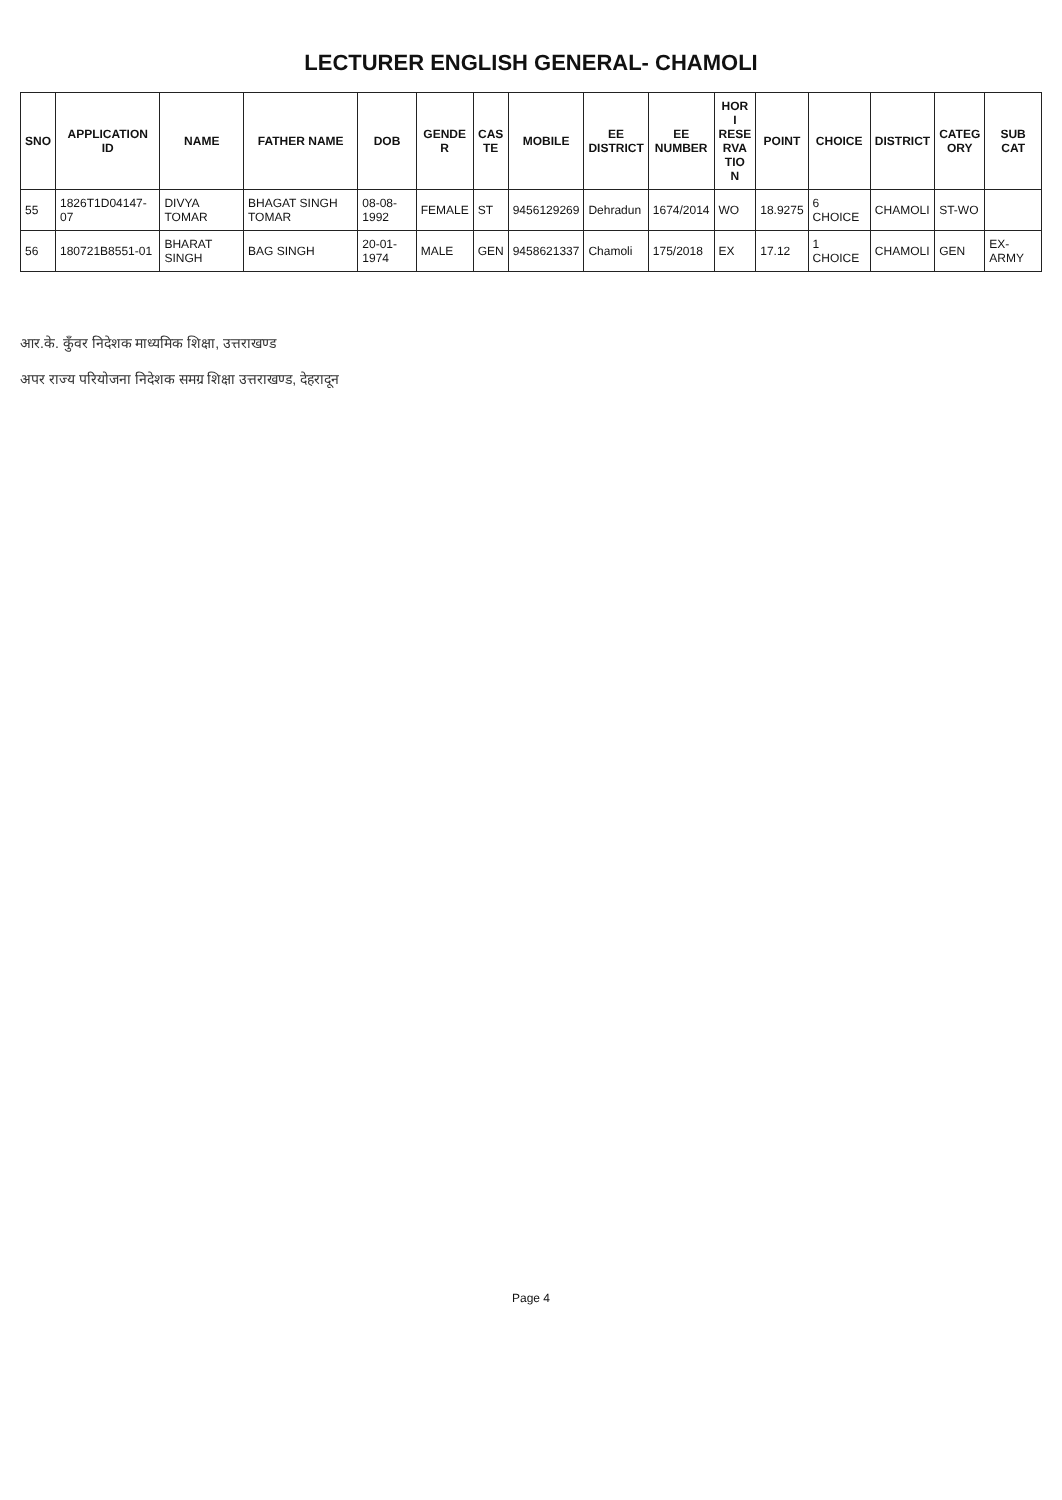LECTURER ENGLISH GENERAL- CHAMOLI
| SNO | APPLICATION ID | NAME | FATHER NAME | DOB | GENDE R | CAS TE | MOBILE | EE DISTRICT | EE NUMBER | HOR I RESE RVA TIO N | POINT | CHOICE | DISTRICT | CATEG ORY | SUB CAT |
| --- | --- | --- | --- | --- | --- | --- | --- | --- | --- | --- | --- | --- | --- | --- | --- |
| 55 | 1826T1D04147-07 | DIVYA TOMAR | BHAGAT SINGH TOMAR | 08-08-1992 | FEMALE | ST | 9456129269 | Dehradun | 1674/2014 | WO | 18.9275 | 6 CHOICE | CHAMOLI | ST-WO | |
| 56 | 180721B8551-01 | BHARAT SINGH | BAG SINGH | 20-01-1974 | MALE | GEN | 9458621337 | Chamoli | 175/2018 | EX | 17.12 | 1 CHOICE | CHAMOLI | GEN | EX-ARMY |
आर.के. कुँवर निदेशक माध्यमिक शिक्षा, उत्तराखण्ड
अपर राज्य परियोजना निदेशक समग्र शिक्षा उत्तराखण्ड, देहरादून
Page 4